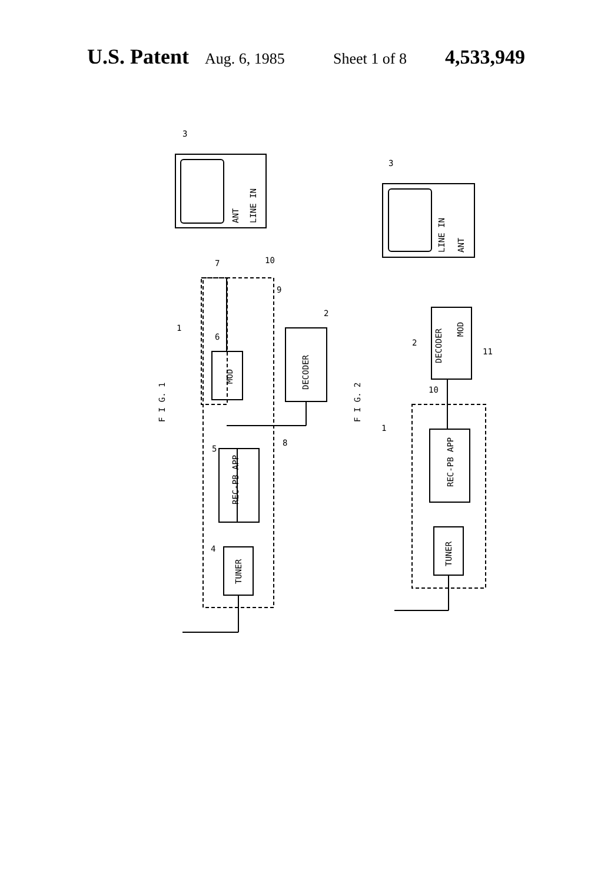U.S. Patent Aug. 6, 1985 Sheet 1 of 8 4,533,949
F I G. 1
F I G. 2
MOD
DECODER
REC-PB APP
TUNER
ANT
LINE IN
LINE IN
ANT
DECODER
MOD
REC-PB APP
TUNER
3
3
6
2
5
4
7
10
9
8
2
11
10
1
1